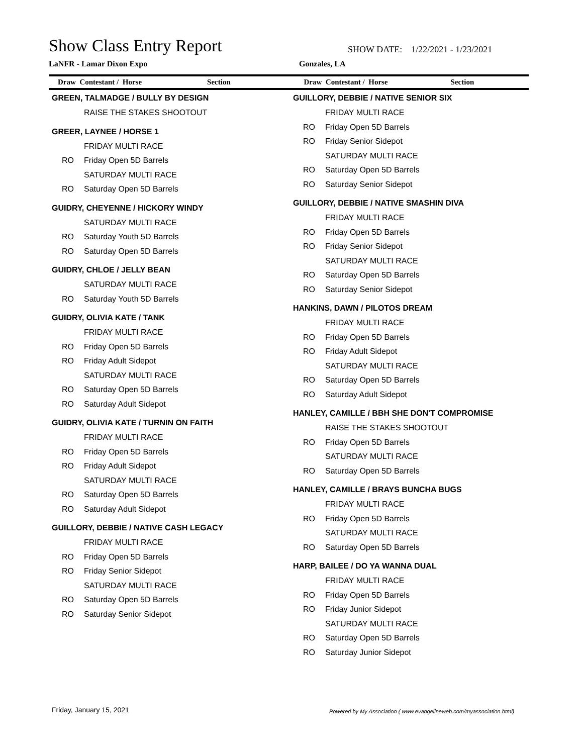Show Class Entry Report
SHOW DATE: 1/22/2021 - 1/23/2021
LaNFR - Lamar Dixon Expo Gonzales, LA
Draw Contestant / Horse Section
Draw Contestant / Horse Section
GREEN, TALMADGE / BULLY BY DESIGN
RAISE THE STAKES SHOOTOUT
GREER, LAYNEE / HORSE 1
FRIDAY MULTI RACE
RO Friday Open 5D Barrels
SATURDAY MULTI RACE
RO Saturday Open 5D Barrels
GUIDRY, CHEYENNE / HICKORY WINDY
SATURDAY MULTI RACE
RO Saturday Youth 5D Barrels
RO Saturday Open 5D Barrels
GUIDRY, CHLOE / JELLY BEAN
SATURDAY MULTI RACE
RO Saturday Youth 5D Barrels
GUIDRY, OLIVIA KATE / TANK
FRIDAY MULTI RACE
RO Friday Open 5D Barrels
RO Friday Adult Sidepot
SATURDAY MULTI RACE
RO Saturday Open 5D Barrels
RO Saturday Adult Sidepot
GUIDRY, OLIVIA KATE / TURNIN ON FAITH
FRIDAY MULTI RACE
RO Friday Open 5D Barrels
RO Friday Adult Sidepot
SATURDAY MULTI RACE
RO Saturday Open 5D Barrels
RO Saturday Adult Sidepot
GUILLORY, DEBBIE / NATIVE CASH LEGACY
FRIDAY MULTI RACE
RO Friday Open 5D Barrels
RO Friday Senior Sidepot
SATURDAY MULTI RACE
RO Saturday Open 5D Barrels
RO Saturday Senior Sidepot
GUILLORY, DEBBIE / NATIVE SENIOR SIX
FRIDAY MULTI RACE
RO Friday Open 5D Barrels
RO Friday Senior Sidepot
SATURDAY MULTI RACE
RO Saturday Open 5D Barrels
RO Saturday Senior Sidepot
GUILLORY, DEBBIE / NATIVE SMASHIN DIVA
FRIDAY MULTI RACE
RO Friday Open 5D Barrels
RO Friday Senior Sidepot
SATURDAY MULTI RACE
RO Saturday Open 5D Barrels
RO Saturday Senior Sidepot
HANKINS, DAWN / PILOTOS DREAM
FRIDAY MULTI RACE
RO Friday Open 5D Barrels
RO Friday Adult Sidepot
SATURDAY MULTI RACE
RO Saturday Open 5D Barrels
RO Saturday Adult Sidepot
HANLEY, CAMILLE / BBH SHE DON'T COMPROMISE
RAISE THE STAKES SHOOTOUT
RO Friday Open 5D Barrels
SATURDAY MULTI RACE
RO Saturday Open 5D Barrels
HANLEY, CAMILLE / BRAYS BUNCHA BUGS
FRIDAY MULTI RACE
RO Friday Open 5D Barrels
SATURDAY MULTI RACE
RO Saturday Open 5D Barrels
HARP, BAILEE / DO YA WANNA DUAL
FRIDAY MULTI RACE
RO Friday Open 5D Barrels
RO Friday Junior Sidepot
SATURDAY MULTI RACE
RO Saturday Open 5D Barrels
RO Saturday Junior Sidepot
Friday, January 15, 2021
Powered by My Association ( www.evangelineweb.com/myassociation.html)